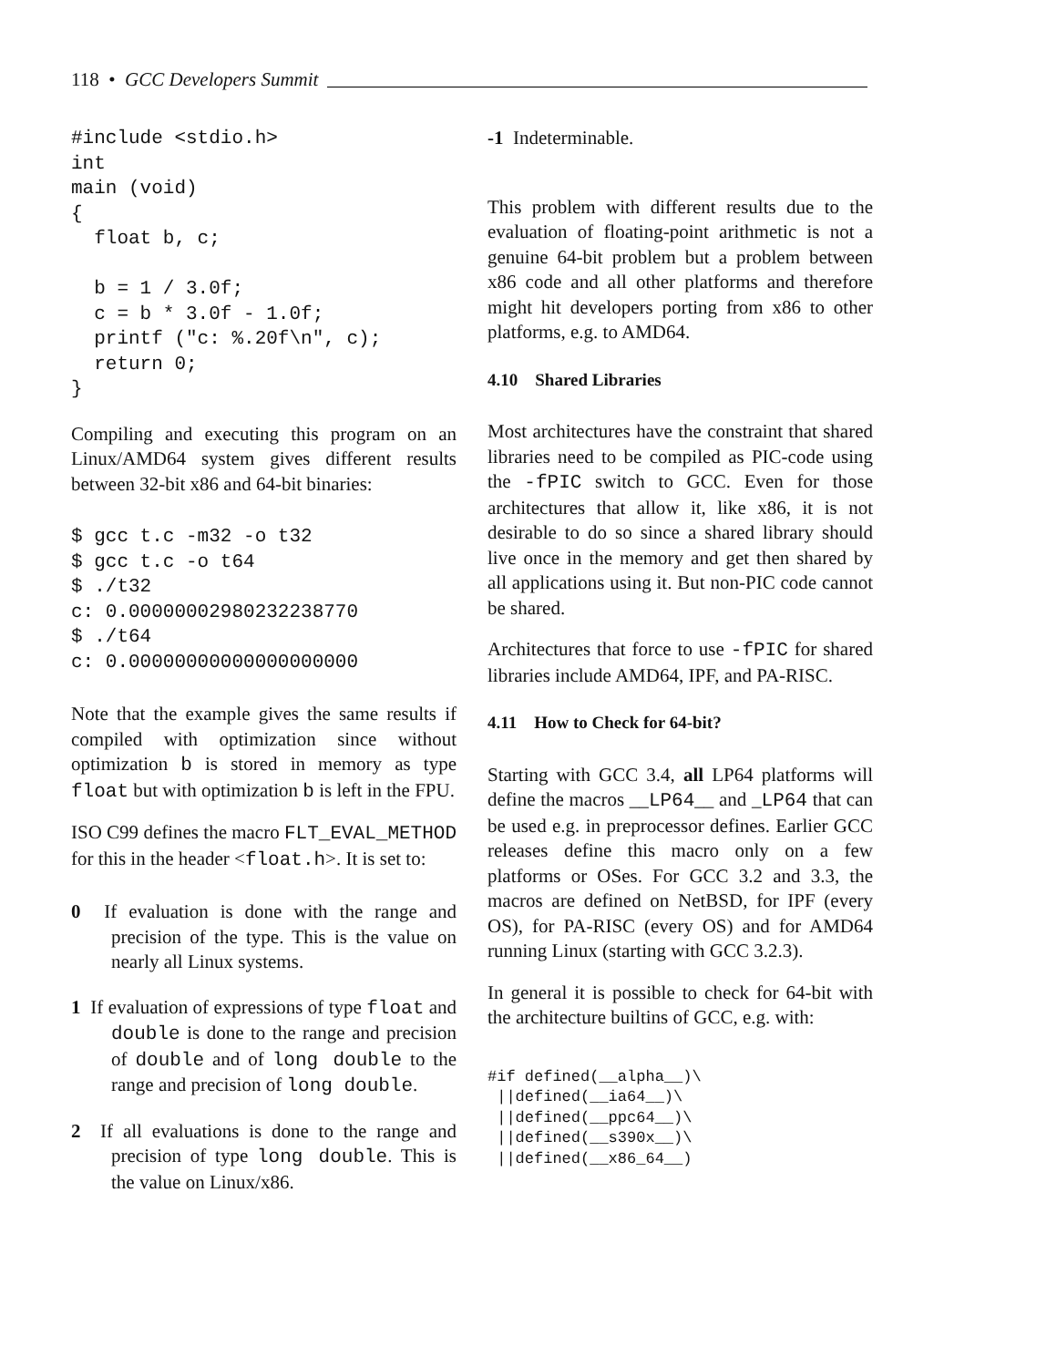118 • GCC Developers Summit
#include <stdio.h>
int
main (void)
{
  float b, c;

  b = 1 / 3.0f;
  c = b * 3.0f - 1.0f;
  printf ("c: %.20f\n", c);
  return 0;
}
Compiling and executing this program on an Linux/AMD64 system gives different results between 32-bit x86 and 64-bit binaries:
$ gcc t.c -m32 -o t32
$ gcc t.c -o t64
$ ./t32
c: 0.00000002980232238770
$ ./t64
c: 0.00000000000000000000
Note that the example gives the same results if compiled with optimization since without optimization b is stored in memory as type float but with optimization b is left in the FPU.
ISO C99 defines the macro FLT_EVAL_METHOD for this in the header <float.h>. It is set to:
0 If evaluation is done with the range and precision of the type. This is the value on nearly all Linux systems.
1 If evaluation of expressions of type float and double is done to the range and precision of double and of long double to the range and precision of long double.
2 If all evaluations is done to the range and precision of type long double. This is the value on Linux/x86.
-1 Indeterminable.
This problem with different results due to the evaluation of floating-point arithmetic is not a genuine 64-bit problem but a problem between x86 code and all other platforms and therefore might hit developers porting from x86 to other platforms, e.g. to AMD64.
4.10 Shared Libraries
Most architectures have the constraint that shared libraries need to be compiled as PIC-code using the -fPIC switch to GCC. Even for those architectures that allow it, like x86, it is not desirable to do so since a shared library should live once in the memory and get then shared by all applications using it. But non-PIC code cannot be shared.
Architectures that force to use -fPIC for shared libraries include AMD64, IPF, and PA-RISC.
4.11 How to Check for 64-bit?
Starting with GCC 3.4, all LP64 platforms will define the macros __LP64__ and _LP64 that can be used e.g. in preprocessor defines. Earlier GCC releases define this macro only on a few platforms or OSes. For GCC 3.2 and 3.3, the macros are defined on NetBSD, for IPF (every OS), for PA-RISC (every OS) and for AMD64 running Linux (starting with GCC 3.2.3).
In general it is possible to check for 64-bit with the architecture builtins of GCC, e.g. with:
#if defined(__alpha__)\
 ||defined(__ia64__)\
 ||defined(__ppc64__)\
 ||defined(__s390x__)\
 ||defined(__x86_64__)